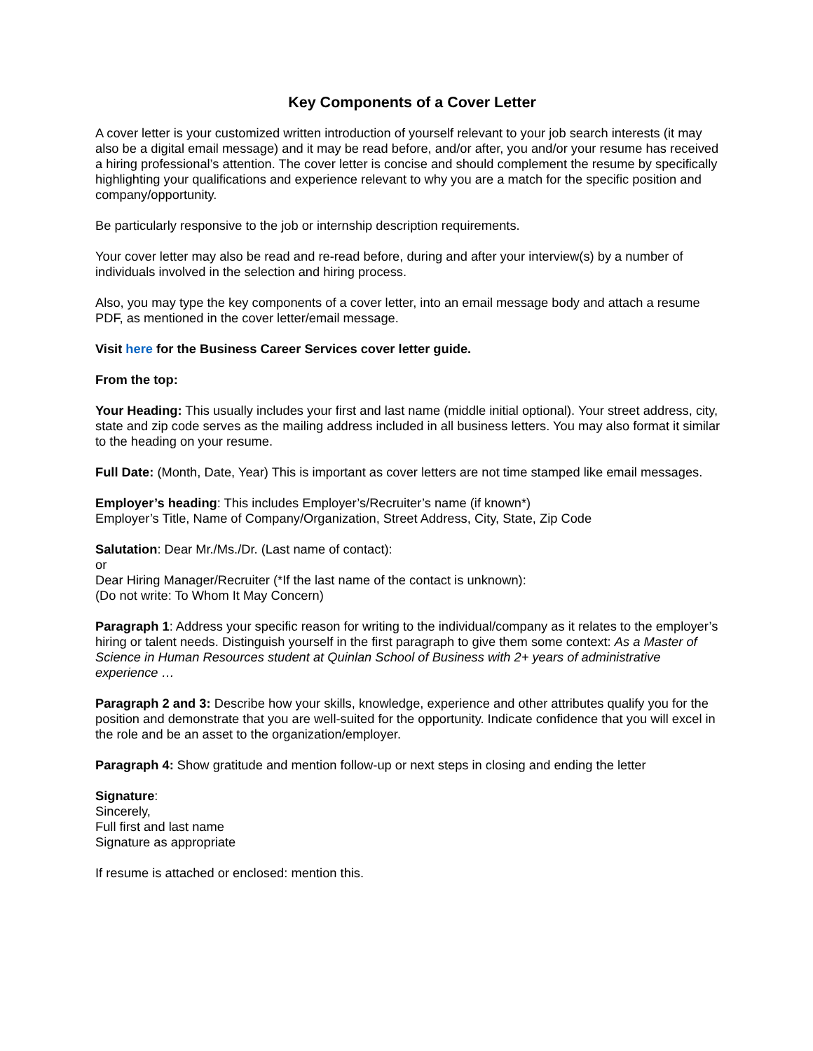Key Components of a Cover Letter
A cover letter is your customized written introduction of yourself relevant to your job search interests (it may also be a digital email message) and it may be read before, and/or after, you and/or your resume has received a hiring professional’s attention. The cover letter is concise and should complement the resume by specifically highlighting your qualifications and experience relevant to why you are a match for the specific position and company/opportunity.
Be particularly responsive to the job or internship description requirements.
Your cover letter may also be read and re-read before, during and after your interview(s) by a number of individuals involved in the selection and hiring process.
Also, you may type the key components of a cover letter, into an email message body and attach a resume PDF, as mentioned in the cover letter/email message.
Visit here for the Business Career Services cover letter guide.
From the top:
Your Heading: This usually includes your first and last name (middle initial optional). Your street address, city, state and zip code serves as the mailing address included in all business letters. You may also format it similar to the heading on your resume.
Full Date: (Month, Date, Year) This is important as cover letters are not time stamped like email messages.
Employer’s heading: This includes Employer’s/Recruiter’s name (if known*)
Employer’s Title, Name of Company/Organization, Street Address, City, State, Zip Code
Salutation: Dear Mr./Ms./Dr. (Last name of contact):
or
Dear Hiring Manager/Recruiter (*If the last name of the contact is unknown):
(Do not write: To Whom It May Concern)
Paragraph 1: Address your specific reason for writing to the individual/company as it relates to the employer’s hiring or talent needs. Distinguish yourself in the first paragraph to give them some context: As a Master of Science in Human Resources student at Quinlan School of Business with 2+ years of administrative experience …
Paragraph 2 and 3: Describe how your skills, knowledge, experience and other attributes qualify you for the position and demonstrate that you are well-suited for the opportunity. Indicate confidence that you will excel in the role and be an asset to the organization/employer.
Paragraph 4: Show gratitude and mention follow-up or next steps in closing and ending the letter
Signature:
Sincerely,
Full first and last name
Signature as appropriate
If resume is attached or enclosed: mention this.